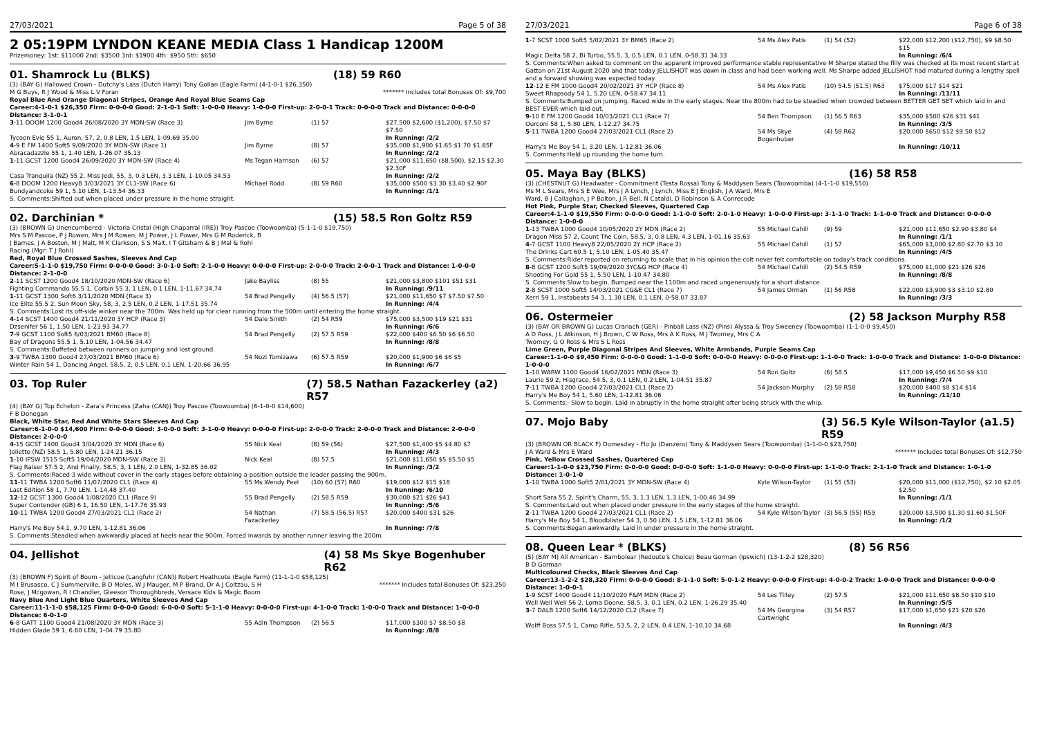27/03/2021 Page 5 of 38
2 05:19PM LYNDON KEANE MEDIA Class 1 Handicap 1200M
Prizemoney: 1st: $11000 2nd: $3500 3rd: $1900 4th: $950 5th: $650
01. Shamrock Lu (BLKS) (18) 59 R60
(3) (BAY G) Hallowed Crown - Dutchy's Lass (Dutch Harry) Tony Gollan (Eagle Farm) (4-1-0-1 $26,350)
M G Buys, R J Wood & Miss L V Foran ******* Includes total Bonuses Of: $9,700
Royal Blue And Orange Diagonal Stripes, Orange And Royal Blue Seams Cap
Career:4-1-0-1 $26,350 Firm: 0-0-0-0 Good: 2-1-0-1 Soft: 1-0-0-0 Heavy: 1-0-0-0 First-up: 2-0-0-1 Track: 0-0-0-0 Track and Distance: 0-0-0-0 Distance: 3-1-0-1
| 3 -11 DOOM 1200 Good4 26/08/2020 3Y MDN-SW (Race 3) | Jim Byrne | (1) 57 | $27,500 $2,600 ($1,200), $7.50 $7 $7.50 |
| Tycoon Evie 55 1, Auron, 57, 2, 0.8 LEN, 1.5 LEN, 1-09.69 35.00 | | | In Running: /2/2 |
| 4 -9 E FM 1400 Soft5 9/09/2020 3Y MDN-SW (Race 1) | Jim Byrne | (8) 57 | $35,000 $1,900 $1.65 $1.70 $1.65F |
| Abracadazzle 55 1, 1.40 LEN, 1-26.07 35.13 | | | In Running: /2/2 |
| 1 -11 GCST 1200 Good4 26/09/2020 3Y MDN-SW (Race 4) | Ms Tegan Harrison | (6) 57 | $21,000 $11,650 ($8,500), $2.15 $2.30 $2.30F |
| Casa Tranquila (NZ) 55 2, Miss Jedi, 55, 3, 0.3 LEN, 3.3 LEN, 1-10.05 34.53 | | | In Running: /2/2 |
| 6 -8 DOOM 1200 Heavy8 3/03/2021 3Y CL1-SW (Race 6) | Michael Rodd | (8) 59 R60 | $35,000 $500 $3.30 $3.40 $2.90F |
| Bundyandcoke 59 1, 5.10 LEN, 1-13.54 36.33 | | | In Running: /1/1 |
| S. Comments:Shifted out when placed under pressure in the home straight. | | | |
02. Darchinian * (15) 58.5 Ron Goltz R59
(3) (BROWN G) Unencumbered - Victoria Cristal (High Chaparral (IRE)) Troy Pascoe (Toowoomba) (5-1-1-0 $19,750)
Mrs S M Pascoe, P J Rowen, Mrs J M Rowen, M J Power, J L Power, Mrs G M Roderick, B
J Barnes, J A Boston, M J Malt, M K Clarkson, S S Malt, I T Gitsham & B J Mal & Rohl
Racing (Mgr: T J Rohl)
Red, Royal Blue Crossed Sashes, Sleeves And Cap
Career:5-1-1-0 $19,750 Firm: 0-0-0-0 Good: 3-0-1-0 Soft: 2-1-0-0 Heavy: 0-0-0-0 First-up: 2-0-0-0 Track: 2-0-0-1 Track and Distance: 1-0-0-0 Distance: 2-1-0-0
| 2 -11 SCST 1200 Good4 18/10/2020 MDN-SW (Race 6) | Jake Bayliss | (8) 55 | $21,000 $3,800 $101 $51 $31 |
| Fighting Commando 55.5 1, Corbin 55 3, 1 LEN, 0.1 LEN, 1-11.67 34.74 | | | In Running: /9/11 |
| 1 -11 GCST 1300 Soft6 3/11/2020 MDN (Race 3) | 54 Brad Pengelly | (4) 56.5 (57) | $21,000 $11,650 $7 $7.50 $7.50 |
| Ice Elite 55.5 2, Sun Moon Sky, 58, 3, 2.5 LEN, 0.2 LEN, 1-17.51 35.74 | | | In Running: /4/4 |
| S. Comments:Lost its off-side winker near the 700m. Was held up for clear running from the 500m until entering the home straight. | | | |
| 4 -14 SCST 1400 Good4 21/11/2020 3Y HCP (Race 3) | 54 Dale Smith | (2) 54 R59 | $75,000 $3,500 $19 $21 $31 |
| Dzsenifer 56 1, 1.50 LEN, 1-23.93 34.77 | | | In Running: /6/6 |
| 7 -9 GCST 1100 Soft5 6/03/2021 BM60 (Race 8) | 54 Brad Pengelly | (2) 57.5 R59 | $22,000 $400 $6.50 $6 $6.50 |
| Bay of Dragons 55.5 1, 5.10 LEN, 1-04.56 34.47 | | | In Running: /8/8 |
| S. Comments:Buffeted between runners on jumping and lost ground. | | | |
| 3 -9 TWBA 1300 Good4 27/03/2021 BM60 (Race 6) | 54 Nozi Tomizawa | (6) 57.5 R59 | $20,000 $1,900 $6 $6 $5 |
| Winter Rain 54 1, Dancing Angel, 58.5, 2, 0.5 LEN, 0.1 LEN, 1-20.66 36.95 | | | In Running: /6/7 |
03. Top Ruler (7) 58.5 Nathan Fazackerley (a2) R57
(4) (BAY G) Top Echelon - Zara's Princess (Zaha (CAN)) Troy Pascoe (Toowoomba) (6-1-0-0 $14,600)
F B Donegan
Black, White Star, Red And White Stars Sleeves And Cap
Career:6-1-0-0 $14,600 Firm: 0-0-0-0 Good: 3-0-0-0 Soft: 3-1-0-0 Heavy: 0-0-0-0 First-up: 2-0-0-0 Track: 2-0-0-0 Track and Distance: 2-0-0-0 Distance: 2-0-0-0
| 4 -15 GCST 1400 Good4 3/04/2020 3Y MDN (Race 6) | 55 Nick Keal | (8) 59 (56) | $27,500 $1,400 $5 $4.80 $7 |
| Joliette (NZ) 58.5 1, 5.80 LEN, 1-24.21 36.15 | | | In Running: /4/3 |
| 1 -10 IPSW 1515 Soft5 19/04/2020 MDN-SW (Race 3) | Nick Keal | (8) 57.5 | $21,000 $11,650 $5 $5.50 $5 |
| Flag Raiser 57.5 2, And Finally, 58.5, 3, 1 LEN, 2.0 LEN, 1-32.85 36.02 | | | In Running: /3/2 |
| S. Comments:Raced 3 wide without cover in the early stages before obtaining a position outside the leader passing the 900m. | | | |
| 11 -11 TWBA 1200 Soft6 11/07/2020 CL1 (Race 4) | 55 Ms Wendy Peel | (10) 60 (57) R60 | $19,000 $12 $15 $18 |
| Last Edition 58 1, 7.70 LEN, 1-14.48 37.40 | | | In Running: /6/10 |
| 12 -12 GCST 1300 Good4 1/08/2020 CL1 (Race 9) | 55 Brad Pengelly | (2) 58.5 R59 | $30,000 $21 $26 $41 |
| Super Contender (GB) 6 1, 16.50 LEN, 1-17.76 35.93 | | | In Running: /5/6 |
| 10 -11 TWBA 1200 Good4 27/03/2021 CL1 (Race 2) | 54 Nathan Fazackerley | (7) 58.5 (56.5) R57 | $20,000 $400 $31 $26 |
| Harry's Me Boy 54 1, 9.70 LEN, 1-12.81 36.06 | | | In Running: /7/8 |
| S. Comments:Steadied when awkwardly placed at heels near the 900m. Forced inwards by another runner leaving the 200m. | | | |
04. Jellishot (4) 58 Ms Skye Bogenhuber R62
(3) (BROWN F) Spirit of Boom - Jellicoe (Langfuhr (CAN)) Robert Heathcote (Eagle Farm) (11-1-1-0 $58,125)
M I Brusasco, C J Summerville, B D Moles, W J Mauger, M P Brand, Dr A J Coltzau, S H ******* Includes total Bonuses Of: $23,250
Rose, J Mcgowan, R I Chandler, Gleeson Thoroughbreds, Versace Kids & Magic Boom
Navy Blue And Light Blue Quarters, White Sleeves And Cap
Career:11-1-1-0 $58,125 Firm: 0-0-0-0 Good: 6-0-0-0 Soft: 5-1-1-0 Heavy: 0-0-0-0 First-up: 4-1-0-0 Track: 1-0-0-0 Track and Distance: 1-0-0-0 Distance: 6-0-1-0
| 6 -8 GATT 1100 Good4 21/08/2020 3Y MDN (Race 3) | 55 Adin Thompson | (2) 56.5 | $17,000 $300 $7 $8.50 $8 |
| Hidden Glade 59 1, 6.60 LEN, 1-04.79 35.80 | | | In Running: /8/8 |
27/03/2021 Page 6 of 38
| 1 -7 SCST 1000 Soft5 5/02/2021 3Y BM65 (Race 2) | 54 Ms Alex Patis | (1) 54 (52) | $22,000 $12,200 ($12,750), $9 $8.50 $15 |
| Magic Delta 58 2, Bi Turbo, 55.5, 3, 0.5 LEN, 0.1 LEN, 0-58.31 34.33 | | | In Running: /6/4 |
| S. Comments:When asked to comment on the apparent improved performance stable representative M Sharpe stated the filly was checked at its most recent start at Gatton on 21st August 2020 and that today JELLISHOT was down in class and had been working well. Ms Sharpe added JELLISHOT had matured during a lengthy spell and a forward showing was expected today. | | | |
| 12 -12 E FM 1000 Good4 20/02/2021 3Y HCP (Race 8) | 54 Ms Alex Patis | (10) 54.5 (51.5) R63 | $75,000 $17 $14 $21 |
| Sweet Rhapsody 54 1, 5.20 LEN, 0-58.47 34.11 | | | In Running: /11/11 |
| S. Comments:Bumped on jumping. Raced wide in the early stages. Near the 800m had to be steadied when crowded between BETTER GET SET which laid in and BEST EVER which laid out. | | | |
| 9 -10 E FM 1200 Good4 10/03/2021 CL1 (Race 7) | 54 Ben Thompson | (1) 56.5 R63 | $35,000 $500 $26 $31 $41 |
| Ourconi 58 1, 5.80 LEN, 1-12.27 34.75 | | | In Running: /3/5 |
| 5 -11 TWBA 1200 Good4 27/03/2021 CL1 (Race 2) | 54 Ms Skye Bogenhuber | (4) 58 R62 | $20,000 $650 $12 $9.50 $12 |
| Harry's Me Boy 54 1, 3.20 LEN, 1-12.81 36.06 | | | In Running: /10/11 |
| S. Comments:Held up rounding the home turn. | | | |
05. Maya Bay (BLKS) (16) 58 R58
(3) (CHESTNUT G) Headwater - Commitment (Testa Rossa) Tony & Maddysen Sears (Toowoomba) (4-1-1-0 $19,550)
Ms M L Sears, Mrs S E Wee, Mrs J A Lynch, J Lynch, Miss E J English, J A Ward, Mrs E
Ward, B J Callaghan, J P Bolton, J R Bell, N Cataldi, D Robinson & A Conrecode
Hot Pink, Purple Star, Checked Sleeves, Quartered Cap
Career:4-1-1-0 $19,550 Firm: 0-0-0-0 Good: 1-1-0-0 Soft: 2-0-1-0 Heavy: 1-0-0-0 First-up: 3-1-1-0 Track: 1-1-0-0 Track and Distance: 0-0-0-0 Distance: 1-0-0-0
| 1 -13 TWBA 1000 Good4 10/05/2020 2Y MDN (Race 2) | 55 Michael Cahill | (9) 59 | $21,000 $11,650 $2.90 $3.80 $4 |
| Dragon Miss 57 2, Count The Coin, 58.5, 3, 0.8 LEN, 4.3 LEN, 1-01.16 35.63 | | | In Running: /1/1 |
| 4 -7 GCST 1100 Heavy8 22/05/2020 2Y HCP (Race 2) | 55 Michael Cahill | (1) 57 | $65,000 $3,000 $2.80 $2.70 $3.10 |
| The Drinks Cart 60.5 1, 5.10 LEN, 1-05.40 35.47 | | | In Running: /4/5 |
| S. Comments:Rider reported on returning to scale that in his opinion the colt never felt comfortable on today’s track conditions. | | | |
| 8 -8 GCST 1200 Soft5 19/09/2020 3YC&G HCP (Race 4) | 54 Michael Cahill | (2) 54.5 R59 | $75,000 $1,000 $21 $26 $26 |
| Shooting For Gold 55 1, 5.50 LEN, 1-10.47 34.80 | | | In Running: /8/8 |
| S. Comments:Slow to begin. Bumped near the 1100m and raced ungenerously for a short distance. | | | |
| 2 -8 SCST 1000 Soft5 14/03/2021 CG&E CL1 (Race 7) | 54 James Orman | (1) 56 R58 | $22,000 $3,900 $3 $3.10 $2.80 |
| Xerri 59 1, Instabeats 54 3, 1.30 LEN, 0.1 LEN, 0-58.07 33.87 | | | In Running: /3/3 |
06. Ostermeier (2) 58 Jackson Murphy R58
(3) (BAY OR BROWN G) Lucas Cranach (GER) - Pinball Lass (NZ) (Pins) Alyssa & Troy Sweeney (Toowoomba) (1-1-0-0 $9,450)
A D Ross, J L Atkinson, H J Brown, C W Ross, Mrs A K Ross, M J Twomey, Mrs C A
Twomey, G O Ross & Mrs S L Ross
Lime Green, Purple Diagonal Stripes And Sleeves, White Armbands, Purple Seams Cap
Career:1-1-0-0 $9,450 Firm: 0-0-0-0 Good: 1-1-0-0 Soft: 0-0-0-0 Heavy: 0-0-0-0 First-up: 1-1-0-0 Track: 1-0-0-0 Track and Distance: 1-0-0-0 Distance: 1-0-0-0
| 1 -10 WARW 1100 Good4 16/02/2021 MDN (Race 3) | 54 Ron Goltz | (6) 58.5 | $17,000 $9,450 $6.50 $9 $10 |
| Laurie 59 2, Hisgrace, 54.5, 3, 0.1 LEN, 0.2 LEN, 1-04.51 35.87 | | | In Running: /7/4 |
| 7 -11 TWBA 1200 Good4 27/03/2021 CL1 (Race 2) | 54 Jackson Murphy | (2) 58 R58 | $20,000 $400 $8 $14 $14 |
| Harry's Me Boy 54 1, 5.60 LEN, 1-12.81 36.06 | | | In Running: /11/10 |
| S. Comments:- Slow to begin. Laid in abruptly in the home straight after being struck with the whip. | | | |
07. Mojo Baby (3) 56.5 Kyle Wilson-Taylor (a1.5) R59
(3) (BROWN OR BLACK F) Domesday - Flo Jo (Danzero) Tony & Maddysen Sears (Toowoomba) (1-1-0-0 $23,750)
J A Ward & Mrs E Ward ******* Includes total Bonuses Of: $12,750
Pink, Yellow Crossed Sashes, Quartered Cap
Career:1-1-0-0 $23,750 Firm: 0-0-0-0 Good: 0-0-0-0 Soft: 1-1-0-0 Heavy: 0-0-0-0 First-up: 1-1-0-0 Track: 2-1-1-0 Track and Distance: 1-0-1-0 Distance: 1-0-1-0
| 1 -10 TWBA 1000 Soft5 2/01/2021 3Y MDN-SW (Race 4) | Kyle Wilson-Taylor | (1) 55 (53) | $20,000 $11,000 ($12,750), $2.10 $2.05 $2.50 |
| Short Sara 55 2, Spirit's Charm, 55, 3, 1.3 LEN, 1.3 LEN, 1-00.46 34.99 | | | In Running: /1/1 |
| S. Comments:Laid out when placed under pressure in the early stages of the home straight. | | | |
| 2 -11 TWBA 1200 Good4 27/03/2021 CL1 (Race 2) | 54 Kyle Wilson-Taylor | (3) 56.5 (55) R59 | $20,000 $3,500 $1.30 $1.60 $1.50F |
| Harry's Me Boy 54 1, Bloodblister 54 3, 0.50 LEN, 1.5 LEN, 1-12.81 36.06 | | | In Running: /1/2 |
| S. Comments:Began awkwardly. Laid in under pressure in the home straight. | | | |
08. Queen Lear * (BLKS) (8) 56 R56
(5) (BAY M) All American - Bambolear (Redoute's Choice) Beau Gorman (Ipswich) (13-1-2-2 $28,320)
B D Gorman
Multicoloured Checks, Black Sleeves And Cap
Career:13-1-2-2 $28,320 Firm: 0-0-0-0 Good: 8-1-1-0 Soft: 5-0-1-2 Heavy: 0-0-0-0 First-up: 4-0-0-2 Track: 1-0-0-0 Track and Distance: 0-0-0-0 Distance: 1-0-0-1
| 1 -9 SCST 1400 Good4 11/10/2020 F&M MDN (Race 2) | 54 Les Tilley | (2) 57.5 | $21,000 $11,650 $8.50 $10 $10 |
| Well Well Well 56 2, Lorna Doone, 58.5, 3, 0.1 LEN, 0.2 LEN, 1-26.29 35.40 | | | In Running: /5/5 |
| 3 -7 DALB 1200 Soft6 14/12/2020 CL2 (Race 7) | 54 Ms Georgina Cartwright | (3) 54 R57 | $17,000 $1,650 $21 $20 $26 |
| Wolff Boss 57.5 1, Camp Rifle, 53.5, 2, 2 LEN, 0.4 LEN, 1-10.10 34.68 | | | In Running: /4/3 |